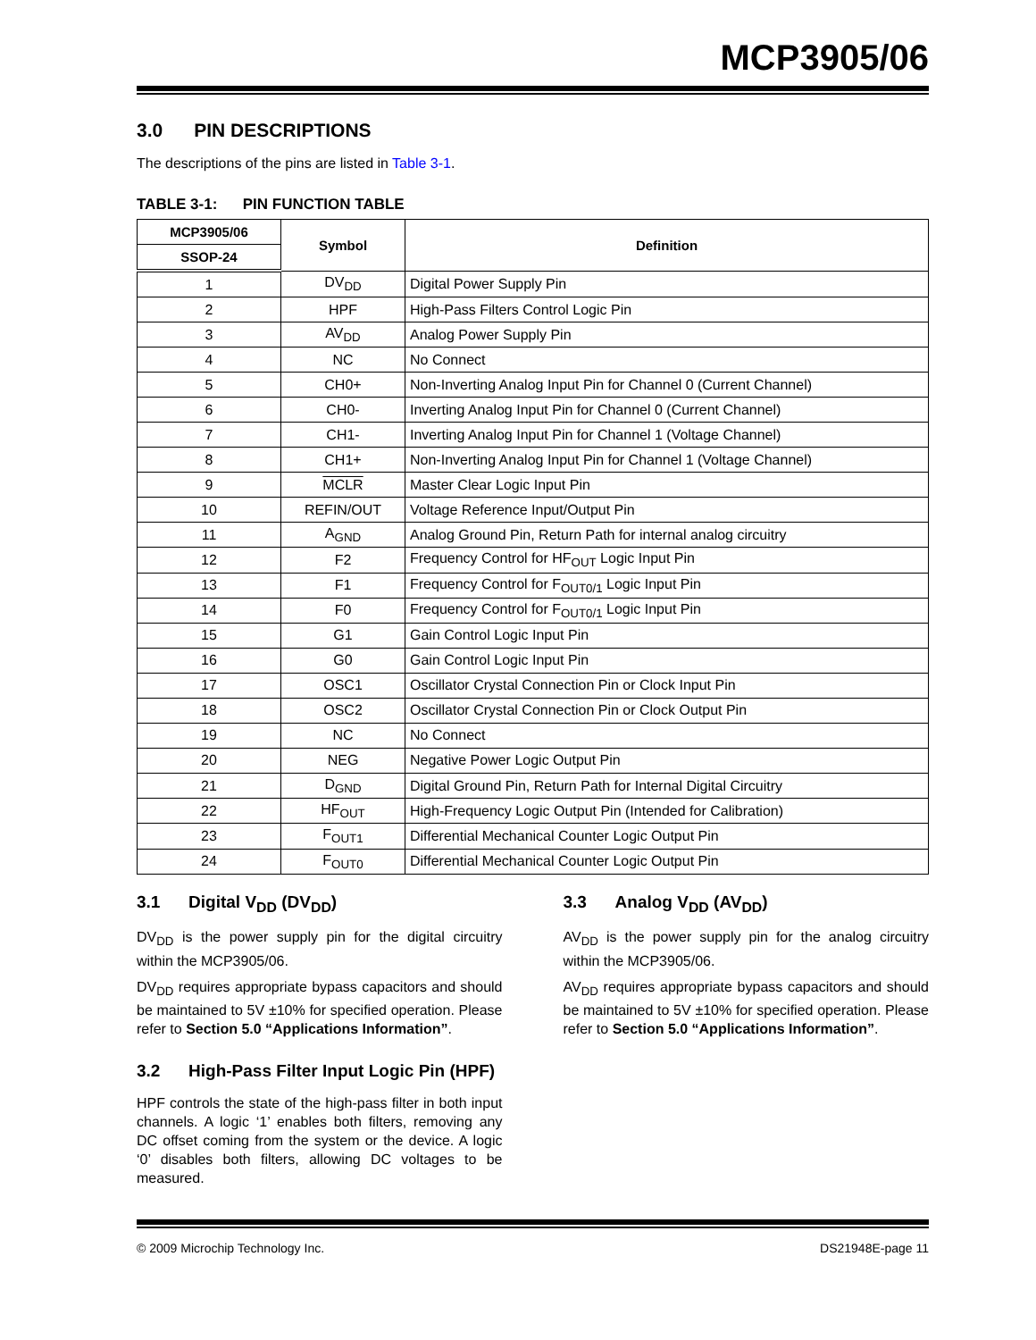MCP3905/06
3.0 PIN DESCRIPTIONS
The descriptions of the pins are listed in Table 3-1.
TABLE 3-1: PIN FUNCTION TABLE
| MCP3905/06 | Symbol | Definition |
| --- | --- | --- |
| SSOP-24 | | |
| 1 | DV<sub>DD</sub> | Digital Power Supply Pin |
| 2 | HPF | High-Pass Filters Control Logic Pin |
| 3 | AV<sub>DD</sub> | Analog Power Supply Pin |
| 4 | NC | No Connect |
| 5 | CH0+ | Non-Inverting Analog Input Pin for Channel 0 (Current Channel) |
| 6 | CH0- | Inverting Analog Input Pin for Channel 0 (Current Channel) |
| 7 | CH1- | Inverting Analog Input Pin for Channel 1 (Voltage Channel) |
| 8 | CH1+ | Non-Inverting Analog Input Pin for Channel 1 (Voltage Channel) |
| 9 | MCLR | Master Clear Logic Input Pin |
| 10 | REFIN/OUT | Voltage Reference Input/Output Pin |
| 11 | A<sub>GND</sub> | Analog Ground Pin, Return Path for internal analog circuitry |
| 12 | F2 | Frequency Control for HF<sub>OUT</sub> Logic Input Pin |
| 13 | F1 | Frequency Control for F<sub>OUT0/1</sub> Logic Input Pin |
| 14 | F0 | Frequency Control for F<sub>OUT0/1</sub> Logic Input Pin |
| 15 | G1 | Gain Control Logic Input Pin |
| 16 | G0 | Gain Control Logic Input Pin |
| 17 | OSC1 | Oscillator Crystal Connection Pin or Clock Input Pin |
| 18 | OSC2 | Oscillator Crystal Connection Pin or Clock Output Pin |
| 19 | NC | No Connect |
| 20 | NEG | Negative Power Logic Output Pin |
| 21 | D<sub>GND</sub> | Digital Ground Pin, Return Path for Internal Digital Circuitry |
| 22 | HF<sub>OUT</sub> | High-Frequency Logic Output Pin (Intended for Calibration) |
| 23 | F<sub>OUT1</sub> | Differential Mechanical Counter Logic Output Pin |
| 24 | F<sub>OUT0</sub> | Differential Mechanical Counter Logic Output Pin |
3.1 Digital V<sub>DD</sub> (DV<sub>DD</sub>)
DV<sub>DD</sub> is the power supply pin for the digital circuitry within the MCP3905/06.
DV<sub>DD</sub> requires appropriate bypass capacitors and should be maintained to 5V ±10% for specified operation. Please refer to Section 5.0 “Applications Information”.
3.2 High-Pass Filter Input Logic Pin (HPF)
HPF controls the state of the high-pass filter in both input channels. A logic ‘1’ enables both filters, removing any DC offset coming from the system or the device. A logic ‘0’ disables both filters, allowing DC voltages to be measured.
3.3 Analog V<sub>DD</sub> (AV<sub>DD</sub>)
AV<sub>DD</sub> is the power supply pin for the analog circuitry within the MCP3905/06.
AV<sub>DD</sub> requires appropriate bypass capacitors and should be maintained to 5V ±10% for specified operation. Please refer to Section 5.0 “Applications Information”.
© 2009 Microchip Technology Inc. DS21948E-page 11